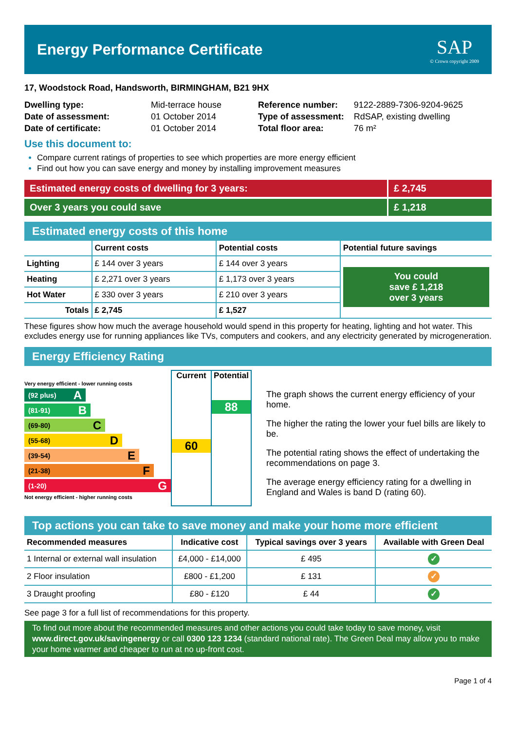Energy Performance Certificate
SAP
© Crown copyright 2009
17, Woodstock Road, Handsworth, BIRMINGHAM, B21 9HX
| Dwelling type: | Mid-terrace house |
| Date of assessment: | 01 October 2014 |
| Date of certificate: | 01 October 2014 |
| Reference number: | 9122-2889-7306-9204-9625 |
| Type of assessment: | RdSAP, existing dwelling |
| Total floor area: | 76 m² |
Use this document to:
Compare current ratings of properties to see which properties are more energy efficient
Find out how you can save energy and money by installing improvement measures
Estimated energy costs of dwelling for 3 years: £ 2,745
Over 3 years you could save £ 1,218
Estimated energy costs of this home
| | Current costs | Potential costs | Potential future savings |
| --- | --- | --- | --- |
| Lighting | £ 144 over 3 years | £ 144 over 3 years | You could save £ 1,218 over 3 years |
| Heating | £ 2,271 over 3 years | £ 1,173 over 3 years | |
| Hot Water | £ 330 over 3 years | £ 210 over 3 years | |
| Totals | £ 2,745 | £ 1,527 | |
These figures show how much the average household would spend in this property for heating, lighting and hot water. This excludes energy use for running appliances like TVs, computers and cookers, and any electricity generated by microgeneration.
Energy Efficiency Rating
Very energy efficient - lower running costs
(92 plus) A
(81-91) B
(69-80) C
(55-68) D
(39-54) E
(21-38) F
(1-20) G
Not energy efficient - higher running costs
Current
60
Potential
88
The graph shows the current energy efficiency of your home.
The higher the rating the lower your fuel bills are likely to be.
The potential rating shows the effect of undertaking the recommendations on page 3.
The average energy efficiency rating for a dwelling in England and Wales is band D (rating 60).
Top actions you can take to save money and make your home more efficient
| Recommended measures | Indicative cost | Typical savings over 3 years | Available with Green Deal |
| --- | --- | --- | --- |
| 1 Internal or external wall insulation | £4,000 - £14,000 | £ 495 | ✓ |
| 2 Floor insulation | £800 - £1,200 | £ 131 | ✓ |
| 3 Draught proofing | £80 - £120 | £ 44 | ✓ |
See page 3 for a full list of recommendations for this property.
To find out more about the recommended measures and other actions you could take today to save money, visit www.direct.gov.uk/savingenergy or call 0300 123 1234 (standard national rate). The Green Deal may allow you to make your home warmer and cheaper to run at no up-front cost.
Page 1 of 4